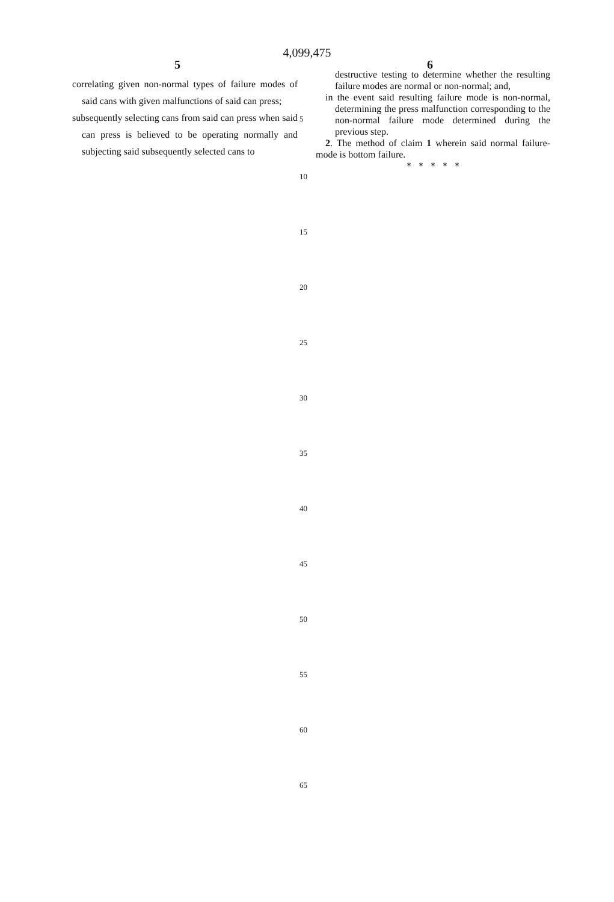4,099,475
5 6
correlating given non-normal types of failure modes of said cans with given malfunctions of said can press;
subsequently selecting cans from said can press when said can press is believed to be operating normally and subjecting said subsequently selected cans to
destructive testing to determine whether the resulting failure modes are normal or non-normal; and,
in the event said resulting failure mode is non-normal, determining the press malfunction corresponding to the non-normal failure mode determined during the previous step.
2. The method of claim 1 wherein said normal failure-mode is bottom failure.
* * * * *
5
10
15
20
25
30
35
40
45
50
55
60
65